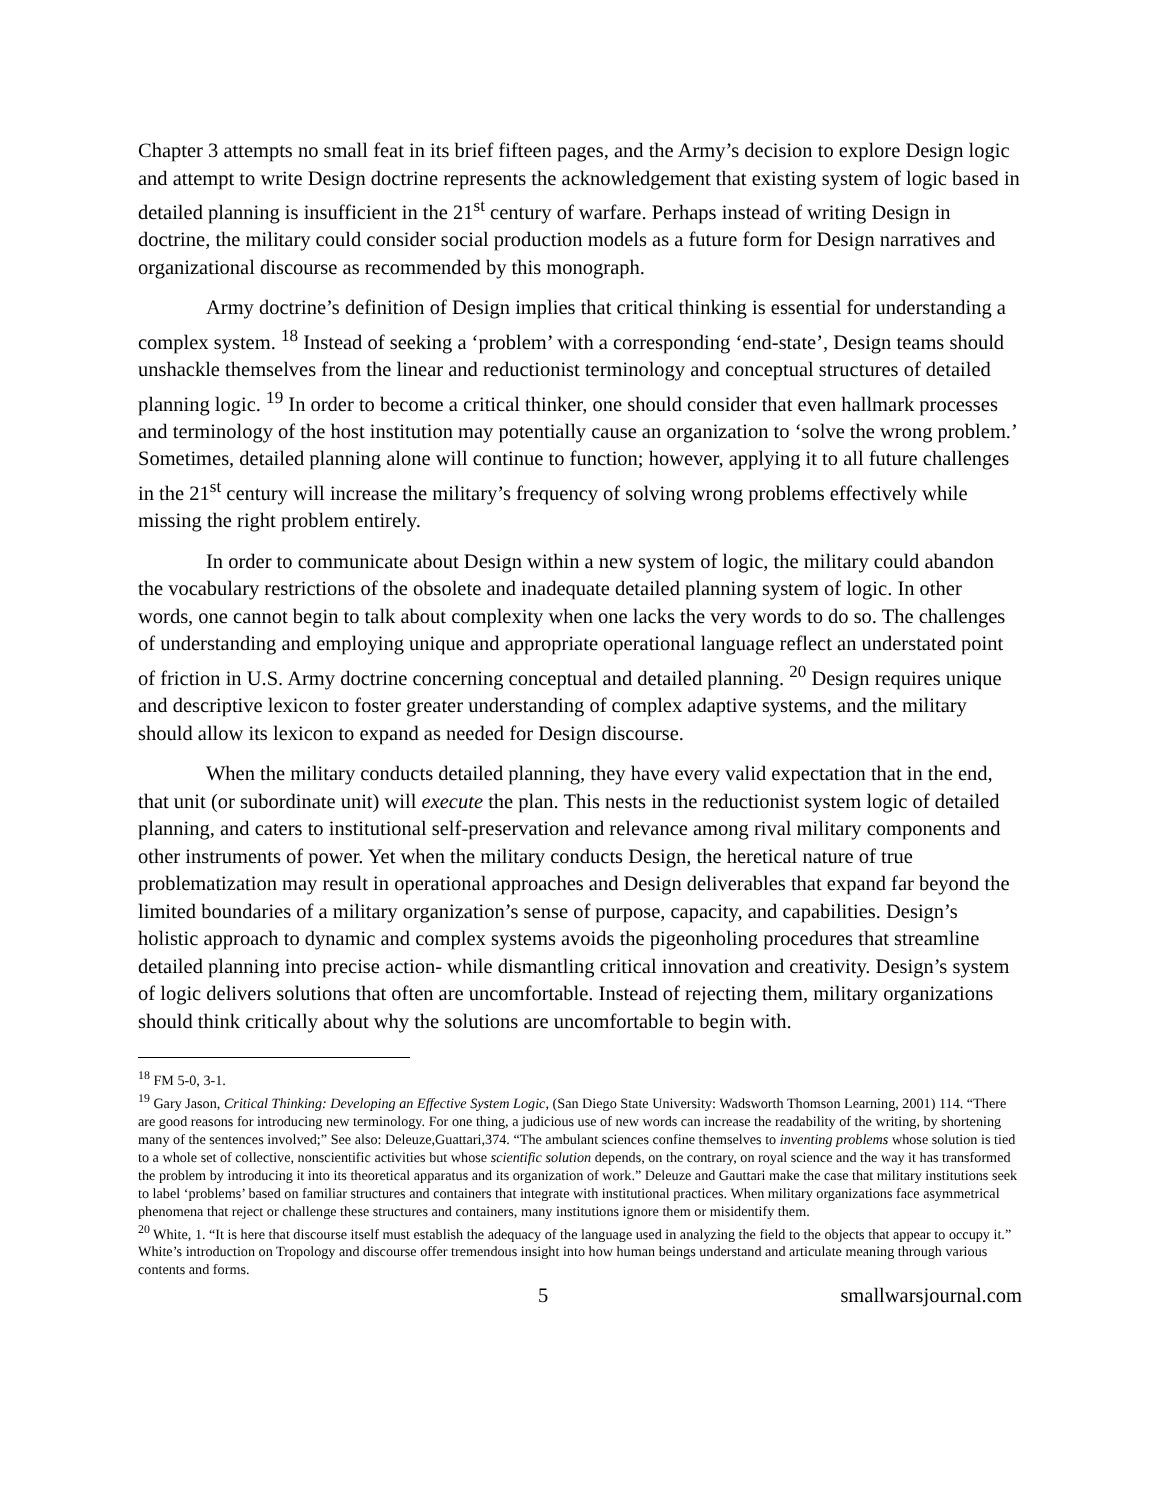Chapter 3 attempts no small feat in its brief fifteen pages, and the Army’s decision to explore Design logic and attempt to write Design doctrine represents the acknowledgement that existing system of logic based in detailed planning is insufficient in the 21<sup>st</sup> century of warfare. Perhaps instead of writing Design in doctrine, the military could consider social production models as a future form for Design narratives and organizational discourse as recommended by this monograph.
Army doctrine’s definition of Design implies that critical thinking is essential for understanding a complex system. <sup>18</sup> Instead of seeking a ‘problem’ with a corresponding ‘end-state’, Design teams should unshackle themselves from the linear and reductionist terminology and conceptual structures of detailed planning logic. <sup>19</sup> In order to become a critical thinker, one should consider that even hallmark processes and terminology of the host institution may potentially cause an organization to ‘solve the wrong problem.’ Sometimes, detailed planning alone will continue to function; however, applying it to all future challenges in the 21<sup>st</sup> century will increase the military’s frequency of solving wrong problems effectively while missing the right problem entirely.
In order to communicate about Design within a new system of logic, the military could abandon the vocabulary restrictions of the obsolete and inadequate detailed planning system of logic. In other words, one cannot begin to talk about complexity when one lacks the very words to do so. The challenges of understanding and employing unique and appropriate operational language reflect an understated point of friction in U.S. Army doctrine concerning conceptual and detailed planning. <sup>20</sup> Design requires unique and descriptive lexicon to foster greater understanding of complex adaptive systems, and the military should allow its lexicon to expand as needed for Design discourse.
When the military conducts detailed planning, they have every valid expectation that in the end, that unit (or subordinate unit) will execute the plan. This nests in the reductionist system logic of detailed planning, and caters to institutional self-preservation and relevance among rival military components and other instruments of power. Yet when the military conducts Design, the heretical nature of true problematization may result in operational approaches and Design deliverables that expand far beyond the limited boundaries of a military organization’s sense of purpose, capacity, and capabilities. Design’s holistic approach to dynamic and complex systems avoids the pigeonholing procedures that streamline detailed planning into precise action- while dismantling critical innovation and creativity. Design’s system of logic delivers solutions that often are uncomfortable. Instead of rejecting them, military organizations should think critically about why the solutions are uncomfortable to begin with.
<sup>18</sup> FM 5-0, 3-1.
<sup>19</sup> Gary Jason, Critical Thinking: Developing an Effective System Logic, (San Diego State University: Wadsworth Thomson Learning, 2001) 114. “There are good reasons for introducing new terminology. For one thing, a judicious use of new words can increase the readability of the writing, by shortening many of the sentences involved;” See also: Deleuze,Guattari,374. “The ambulant sciences confine themselves to inventing problems whose solution is tied to a whole set of collective, nonscientific activities but whose scientific solution depends, on the contrary, on royal science and the way it has transformed the problem by introducing it into its theoretical apparatus and its organization of work.” Deleuze and Gauttari make the case that military institutions seek to label ‘problems’ based on familiar structures and containers that integrate with institutional practices. When military organizations face asymmetrical phenomena that reject or challenge these structures and containers, many institutions ignore them or misidentify them.
<sup>20</sup> White, 1. “It is here that discourse itself must establish the adequacy of the language used in analyzing the field to the objects that appear to occupy it.” White’s introduction on Tropology and discourse offer tremendous insight into how human beings understand and articulate meaning through various contents and forms.
5 smallwarsjournal.com